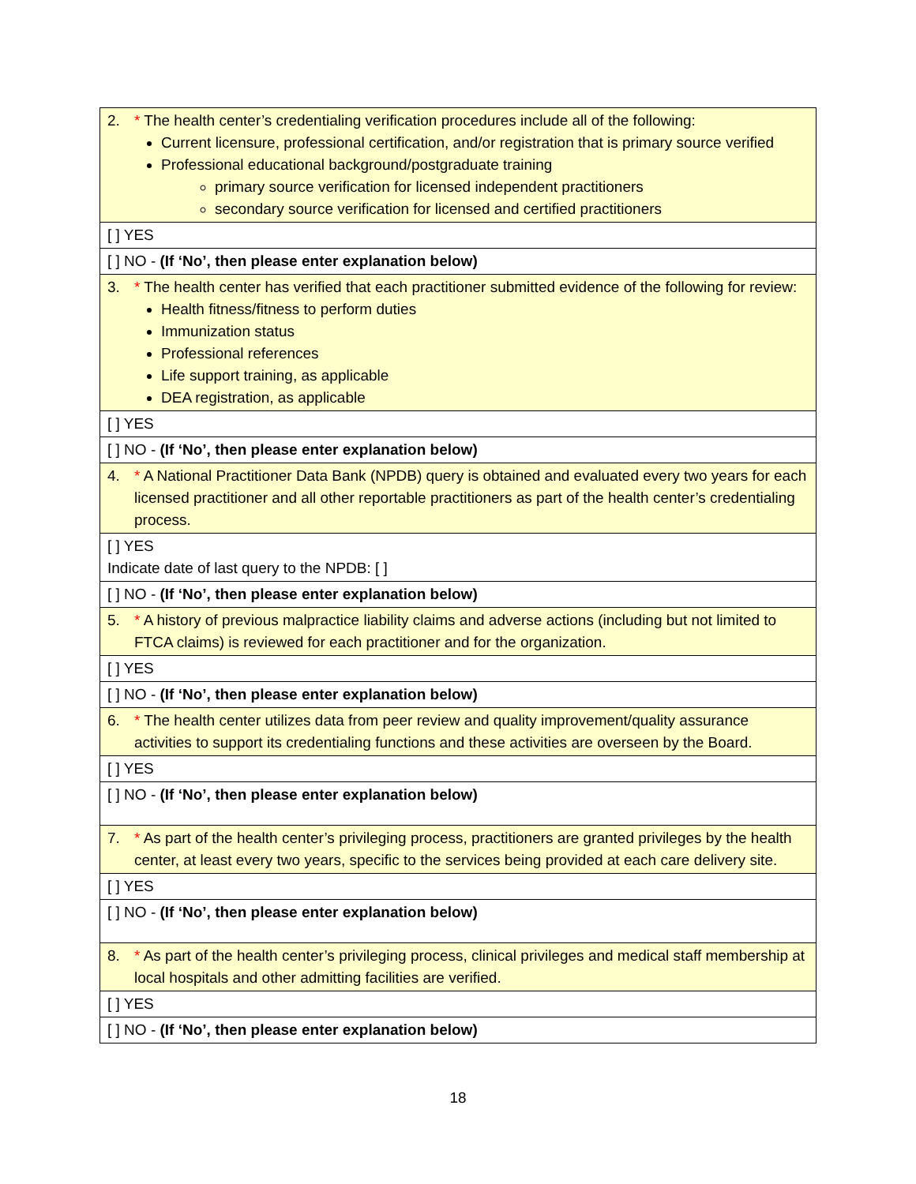| 2. * The health center’s credentialing verification procedures include all of the following: Current licensure, professional certification, and/or registration that is primary source verified Professional educational background/postgraduate training primary source verification for licensed independent practitioners secondary source verification for licensed and certified practitioners |
| [ ] YES |
| [ ] NO - (If ‘No’, then please enter explanation below) |
| 3. * The health center has verified that each practitioner submitted evidence of the following for review: Health fitness/fitness to perform duties Immunization status Professional references Life support training, as applicable DEA registration, as applicable |
| [ ] YES |
| [ ] NO - (If ‘No’, then please enter explanation below) |
| 4. * A National Practitioner Data Bank (NPDB) query is obtained and evaluated every two years for each licensed practitioner and all other reportable practitioners as part of the health center’s credentialing process. |
| [ ] YES Indicate date of last query to the NPDB: [ ] |
| [ ] NO - (If ‘No’, then please enter explanation below) |
| 5. * A history of previous malpractice liability claims and adverse actions (including but not limited to FTCA claims) is reviewed for each practitioner and for the organization. |
| [ ] YES |
| [ ] NO - (If ‘No’, then please enter explanation below) |
| 6. * The health center utilizes data from peer review and quality improvement/quality assurance activities to support its credentialing functions and these activities are overseen by the Board. |
| [ ] YES |
| [ ] NO - (If ‘No’, then please enter explanation below) |
| 7. * As part of the health center’s privileging process, practitioners are granted privileges by the health center, at least every two years, specific to the services being provided at each care delivery site. |
| [ ] YES |
| [ ] NO - (If ‘No’, then please enter explanation below) |
| 8. * As part of the health center’s privileging process, clinical privileges and medical staff membership at local hospitals and other admitting facilities are verified. |
| [ ] YES |
| [ ] NO - (If ‘No’, then please enter explanation below) |
18